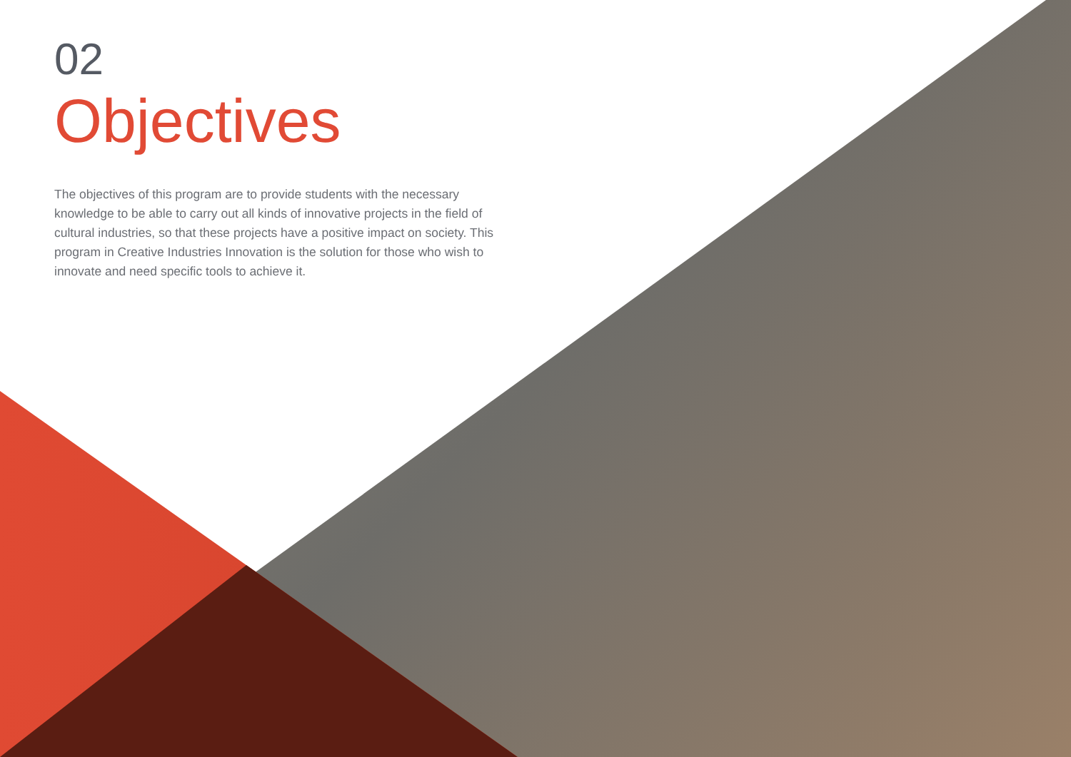02
Objectives
The objectives of this program are to provide students with the necessary knowledge to be able to carry out all kinds of innovative projects in the field of cultural industries, so that these projects have a positive impact on society. This program in Creative Industries Innovation is the solution for those who wish to innovate and need specific tools to achieve it.